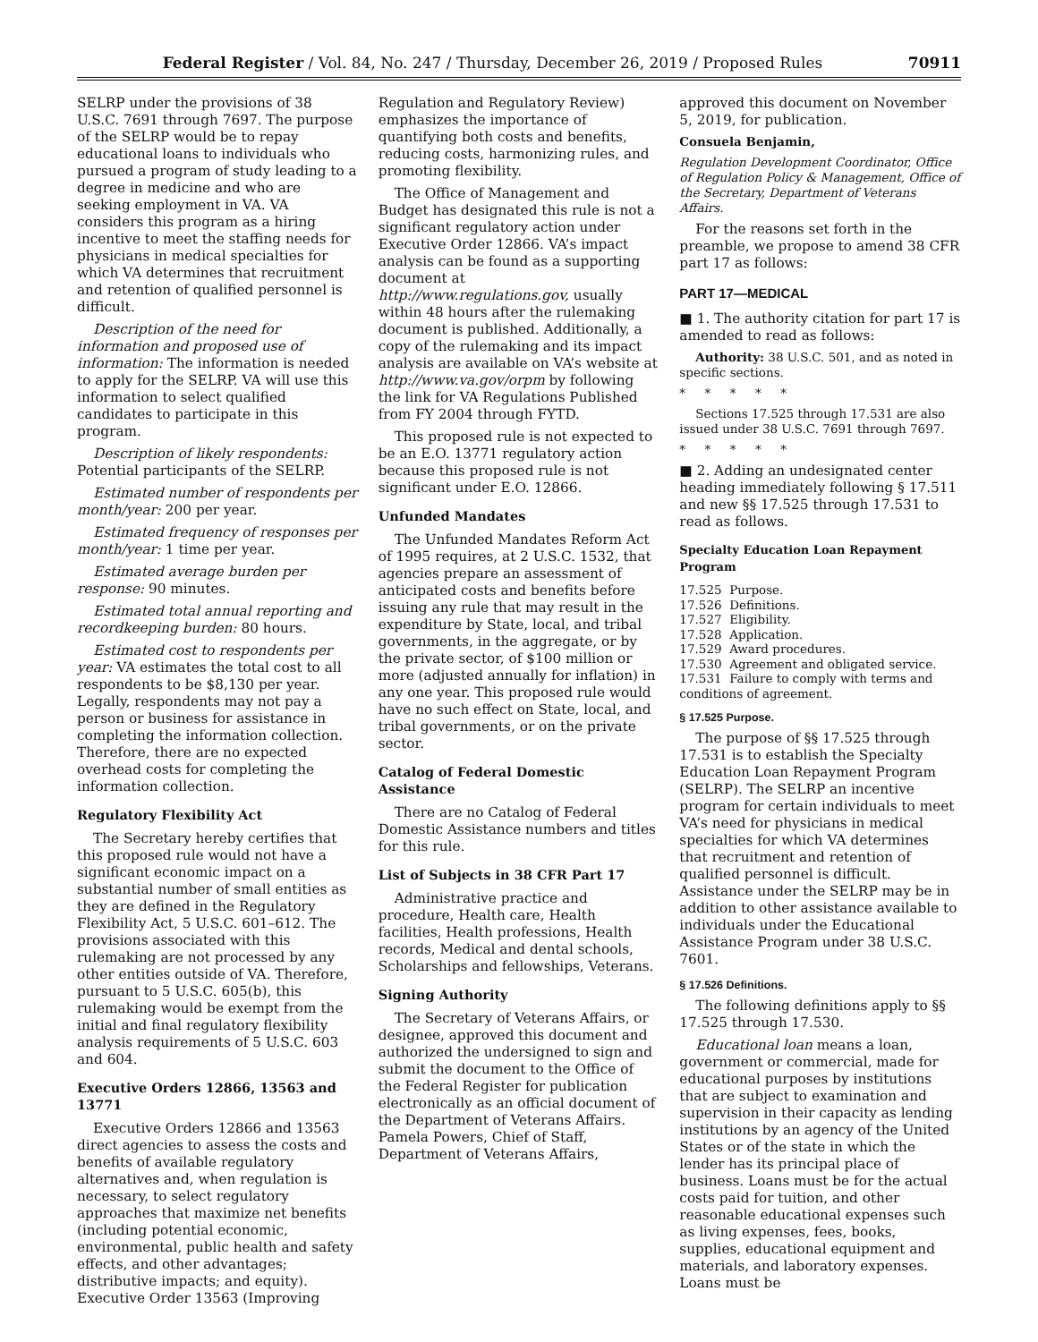Federal Register / Vol. 84, No. 247 / Thursday, December 26, 2019 / Proposed Rules 70911
SELRP under the provisions of 38 U.S.C. 7691 through 7697. The purpose of the SELRP would be to repay educational loans to individuals who pursued a program of study leading to a degree in medicine and who are seeking employment in VA. VA considers this program as a hiring incentive to meet the staffing needs for physicians in medical specialties for which VA determines that recruitment and retention of qualified personnel is difficult.
Description of the need for information and proposed use of information: The information is needed to apply for the SELRP. VA will use this information to select qualified candidates to participate in this program.
Description of likely respondents: Potential participants of the SELRP.
Estimated number of respondents per month/year: 200 per year.
Estimated frequency of responses per month/year: 1 time per year.
Estimated average burden per response: 90 minutes.
Estimated total annual reporting and recordkeeping burden: 80 hours.
Estimated cost to respondents per year: VA estimates the total cost to all respondents to be $8,130 per year. Legally, respondents may not pay a person or business for assistance in completing the information collection. Therefore, there are no expected overhead costs for completing the information collection.
Regulatory Flexibility Act
The Secretary hereby certifies that this proposed rule would not have a significant economic impact on a substantial number of small entities as they are defined in the Regulatory Flexibility Act, 5 U.S.C. 601–612. The provisions associated with this rulemaking are not processed by any other entities outside of VA. Therefore, pursuant to 5 U.S.C. 605(b), this rulemaking would be exempt from the initial and final regulatory flexibility analysis requirements of 5 U.S.C. 603 and 604.
Executive Orders 12866, 13563 and 13771
Executive Orders 12866 and 13563 direct agencies to assess the costs and benefits of available regulatory alternatives and, when regulation is necessary, to select regulatory approaches that maximize net benefits (including potential economic, environmental, public health and safety effects, and other advantages; distributive impacts; and equity). Executive Order 13563 (Improving
Regulation and Regulatory Review) emphasizes the importance of quantifying both costs and benefits, reducing costs, harmonizing rules, and promoting flexibility.
The Office of Management and Budget has designated this rule is not a significant regulatory action under Executive Order 12866. VA’s impact analysis can be found as a supporting document at http://www.regulations.gov, usually within 48 hours after the rulemaking document is published. Additionally, a copy of the rulemaking and its impact analysis are available on VA’s website at http://www.va.gov/orpm by following the link for VA Regulations Published from FY 2004 through FYTD.
This proposed rule is not expected to be an E.O. 13771 regulatory action because this proposed rule is not significant under E.O. 12866.
Unfunded Mandates
The Unfunded Mandates Reform Act of 1995 requires, at 2 U.S.C. 1532, that agencies prepare an assessment of anticipated costs and benefits before issuing any rule that may result in the expenditure by State, local, and tribal governments, in the aggregate, or by the private sector, of $100 million or more (adjusted annually for inflation) in any one year. This proposed rule would have no such effect on State, local, and tribal governments, or on the private sector.
Catalog of Federal Domestic Assistance
There are no Catalog of Federal Domestic Assistance numbers and titles for this rule.
List of Subjects in 38 CFR Part 17
Administrative practice and procedure, Health care, Health facilities, Health professions, Health records, Medical and dental schools, Scholarships and fellowships, Veterans.
Signing Authority
The Secretary of Veterans Affairs, or designee, approved this document and authorized the undersigned to sign and submit the document to the Office of the Federal Register for publication electronically as an official document of the Department of Veterans Affairs. Pamela Powers, Chief of Staff, Department of Veterans Affairs,
approved this document on November 5, 2019, for publication.
Consuela Benjamin,
Regulation Development Coordinator, Office of Regulation Policy & Management, Office of the Secretary, Department of Veterans Affairs.
For the reasons set forth in the preamble, we propose to amend 38 CFR part 17 as follows:
PART 17—MEDICAL
■ 1. The authority citation for part 17 is amended to read as follows:
Authority: 38 U.S.C. 501, and as noted in specific sections.
* * * * *
Sections 17.525 through 17.531 are also issued under 38 U.S.C. 7691 through 7697.
* * * * *
■ 2. Adding an undesignated center heading immediately following § 17.511 and new §§ 17.525 through 17.531 to read as follows.
Specialty Education Loan Repayment Program
17.525 Purpose.
17.526 Definitions.
17.527 Eligibility.
17.528 Application.
17.529 Award procedures.
17.530 Agreement and obligated service.
17.531 Failure to comply with terms and conditions of agreement.
§ 17.525 Purpose.
The purpose of §§ 17.525 through 17.531 is to establish the Specialty Education Loan Repayment Program (SELRP). The SELRP an incentive program for certain individuals to meet VA’s need for physicians in medical specialties for which VA determines that recruitment and retention of qualified personnel is difficult. Assistance under the SELRP may be in addition to other assistance available to individuals under the Educational Assistance Program under 38 U.S.C. 7601.
§ 17.526 Definitions.
The following definitions apply to §§ 17.525 through 17.530.
Educational loan means a loan, government or commercial, made for educational purposes by institutions that are subject to examination and supervision in their capacity as lending institutions by an agency of the United States or of the state in which the lender has its principal place of business. Loans must be for the actual costs paid for tuition, and other reasonable educational expenses such as living expenses, fees, books, supplies, educational equipment and materials, and laboratory expenses. Loans must be